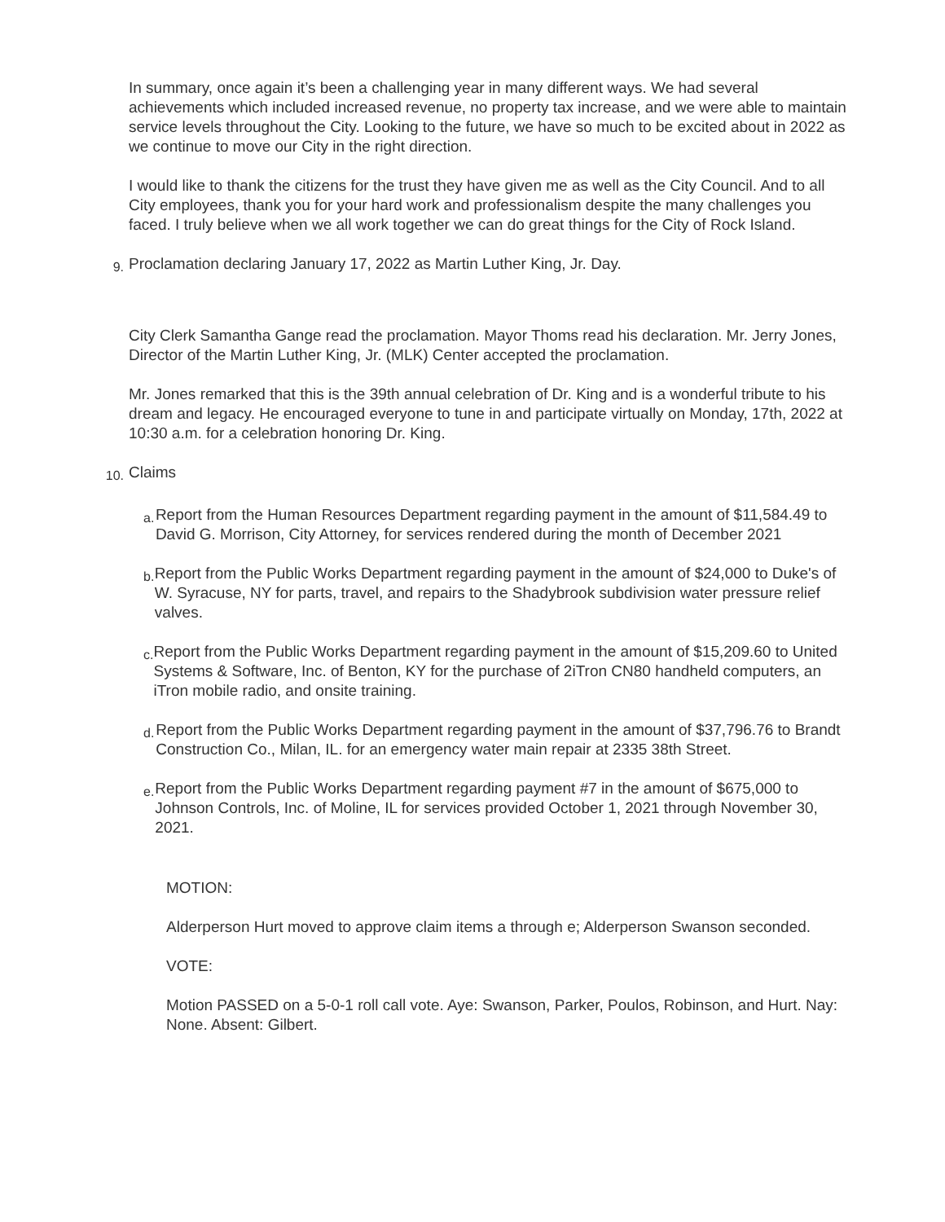In summary, once again it’s been a challenging year in many different ways. We had several achievements which included increased revenue, no property tax increase, and we were able to maintain service levels throughout the City. Looking to the future, we have so much to be excited about in 2022 as we continue to move our City in the right direction.
I would like to thank the citizens for the trust they have given me as well as the City Council. And to all City employees, thank you for your hard work and professionalism despite the many challenges you faced. I truly believe when we all work together we can do great things for the City of Rock Island.
9.
Proclamation declaring January 17, 2022 as Martin Luther King, Jr. Day.
City Clerk Samantha Gange read the proclamation. Mayor Thoms read his declaration. Mr. Jerry Jones, Director of the Martin Luther King, Jr. (MLK) Center accepted the proclamation.
Mr. Jones remarked that this is the 39th annual celebration of Dr. King and is a wonderful tribute to his dream and legacy. He encouraged everyone to tune in and participate virtually on Monday, 17th, 2022 at 10:30 a.m. for a celebration honoring Dr. King.
10.
Claims
a.
Report from the Human Resources Department regarding payment in the amount of $11,584.49 to David G. Morrison, City Attorney, for services rendered during the month of December 2021
b.
Report from the Public Works Department regarding payment in the amount of $24,000 to Duke's of W. Syracuse, NY for parts, travel, and repairs to the Shadybrook subdivision water pressure relief valves.
c.
Report from the Public Works Department regarding payment in the amount of $15,209.60 to United Systems & Software, Inc. of Benton, KY for the purchase of 2iTron CN80 handheld computers, an iTron mobile radio, and onsite training.
d.
Report from the Public Works Department regarding payment in the amount of $37,796.76 to Brandt Construction Co., Milan, IL. for an emergency water main repair at 2335 38th Street.
e.
Report from the Public Works Department regarding payment #7 in the amount of $675,000 to Johnson Controls, Inc. of Moline, IL for services provided October 1, 2021 through November 30, 2021.
MOTION:
Alderperson Hurt moved to approve claim items a through e; Alderperson Swanson seconded.
VOTE:
Motion PASSED on a 5-0-1 roll call vote. Aye: Swanson, Parker, Poulos, Robinson, and Hurt. Nay: None. Absent: Gilbert.